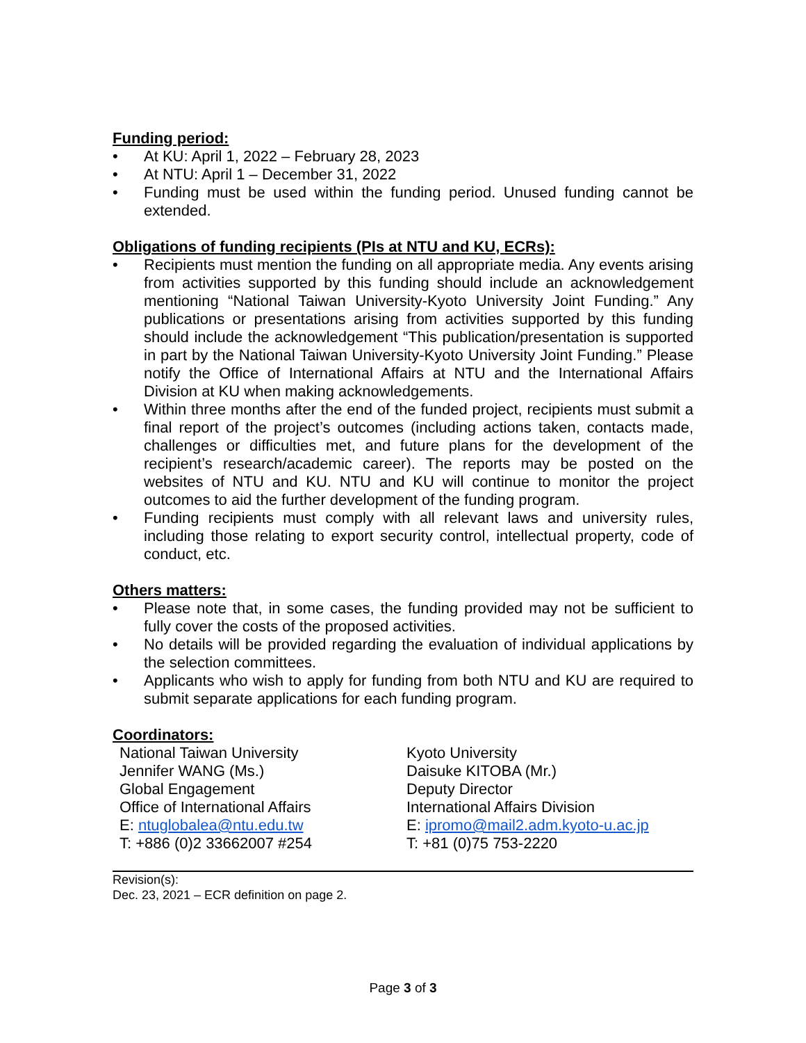Funding period:
• At KU: April 1, 2022 – February 28, 2023
• At NTU: April 1 – December 31, 2022
• Funding must be used within the funding period. Unused funding cannot be extended.
Obligations of funding recipients (PIs at NTU and KU, ECRs):
• Recipients must mention the funding on all appropriate media. Any events arising from activities supported by this funding should include an acknowledgement mentioning “National Taiwan University-Kyoto University Joint Funding.” Any publications or presentations arising from activities supported by this funding should include the acknowledgement “This publication/presentation is supported in part by the National Taiwan University-Kyoto University Joint Funding.” Please notify the Office of International Affairs at NTU and the International Affairs Division at KU when making acknowledgements.
• Within three months after the end of the funded project, recipients must submit a final report of the project’s outcomes (including actions taken, contacts made, challenges or difficulties met, and future plans for the development of the recipient’s research/academic career). The reports may be posted on the websites of NTU and KU. NTU and KU will continue to monitor the project outcomes to aid the further development of the funding program.
• Funding recipients must comply with all relevant laws and university rules, including those relating to export security control, intellectual property, code of conduct, etc.
Others matters:
• Please note that, in some cases, the funding provided may not be sufficient to fully cover the costs of the proposed activities.
• No details will be provided regarding the evaluation of individual applications by the selection committees.
• Applicants who wish to apply for funding from both NTU and KU are required to submit separate applications for each funding program.
Coordinators:
National Taiwan University
Jennifer WANG (Ms.)
Global Engagement
Office of International Affairs
E: ntuglobalea@ntu.edu.tw
T: +886 (0)2 33662007 #254
Kyoto University
Daisuke KITOBA (Mr.)
Deputy Director
International Affairs Division
E: ipromo@mail2.adm.kyoto-u.ac.jp
T: +81 (0)75 753-2220
Revision(s):
Dec. 23, 2021 – ECR definition on page 2.
Page 3 of 3